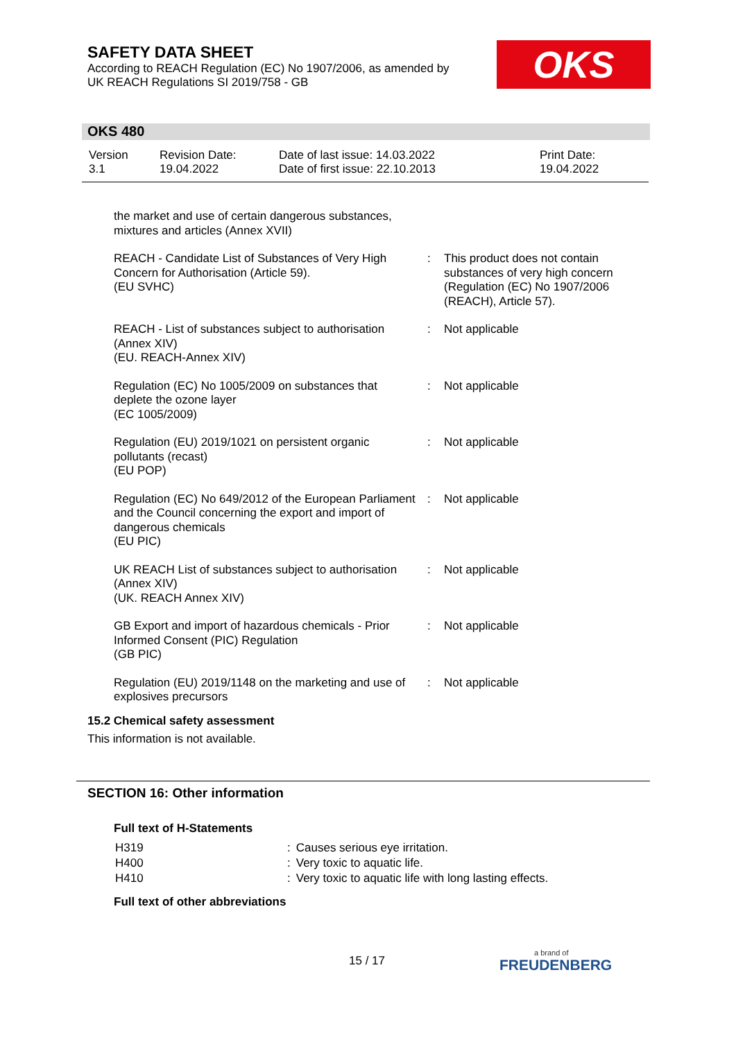SAFETY DATA SHEET
According to REACH Regulation (EC) No 1907/2006, as amended by
UK REACH Regulations SI 2019/758 - GB
OKS
OKS 480
| Version 3.1 | Revision Date: 19.04.2022 | Date of last issue: 14.03.2022 Date of first issue: 22.10.2013 | Print Date: 19.04.2022 |
| the market and use of certain dangerous substances, mixtures and articles (Annex XVII) | | |
| REACH - Candidate List of Substances of Very High Concern for Authorisation (Article 59). (EU SVHC) | : | This product does not contain substances of very high concern (Regulation (EC) No 1907/2006 (REACH), Article 57). |
| REACH - List of substances subject to authorisation (Annex XIV) (EU. REACH-Annex XIV) | : | Not applicable |
| Regulation (EC) No 1005/2009 on substances that deplete the ozone layer (EC 1005/2009) | : | Not applicable |
| Regulation (EU) 2019/1021 on persistent organic pollutants (recast) (EU POP) | : | Not applicable |
| Regulation (EC) No 649/2012 of the European Parliament and the Council concerning the export and import of dangerous chemicals (EU PIC) | : | Not applicable |
| UK REACH List of substances subject to authorisation (Annex XIV) (UK. REACH Annex XIV) | : | Not applicable |
| GB Export and import of hazardous chemicals - Prior Informed Consent (PIC) Regulation (GB PIC) | : | Not applicable |
| Regulation (EU) 2019/1148 on the marketing and use of explosives precursors | : | Not applicable |
15.2 Chemical safety assessment
This information is not available.
SECTION 16: Other information
Full text of H-Statements
| H319 | : | Causes serious eye irritation. |
| H400 | : | Very toxic to aquatic life. |
| H410 | : | Very toxic to aquatic life with long lasting effects. |
Full text of other abbreviations
15 / 17 a brand of
FREUDENBERG